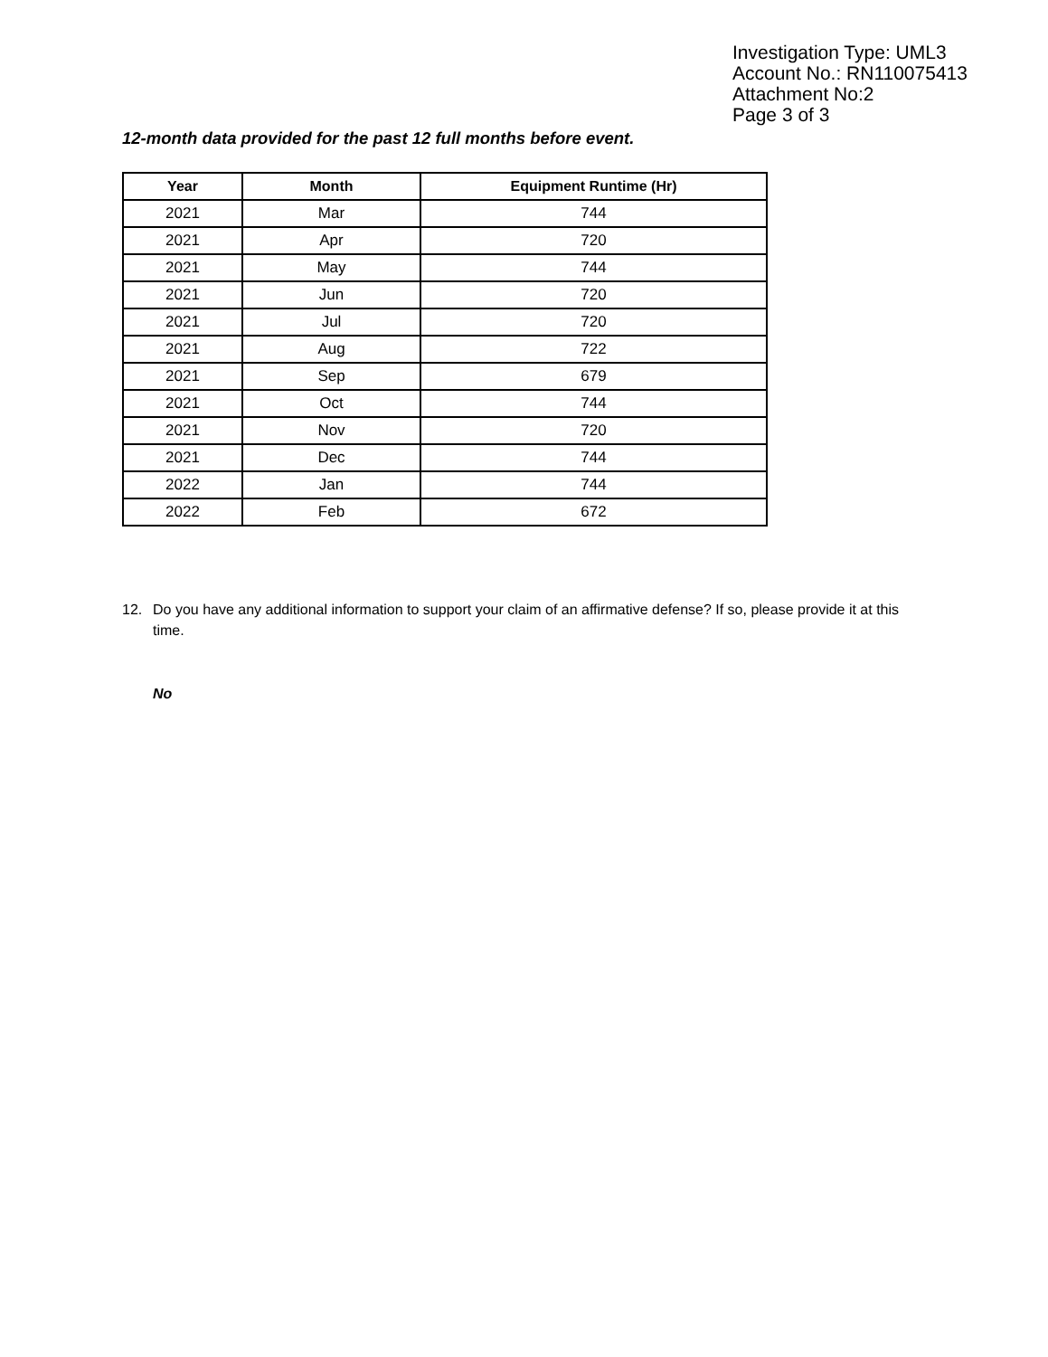Investigation Type: UML3
Account No.: RN110075413
Attachment No:2
Page 3 of 3
12-month data provided for the past 12 full months before event.
| Year | Month | Equipment Runtime (Hr) |
| --- | --- | --- |
| 2021 | Mar | 744 |
| 2021 | Apr | 720 |
| 2021 | May | 744 |
| 2021 | Jun | 720 |
| 2021 | Jul | 720 |
| 2021 | Aug | 722 |
| 2021 | Sep | 679 |
| 2021 | Oct | 744 |
| 2021 | Nov | 720 |
| 2021 | Dec | 744 |
| 2022 | Jan | 744 |
| 2022 | Feb | 672 |
12. Do you have any additional information to support your claim of an affirmative defense? If so, please provide it at this time.
No